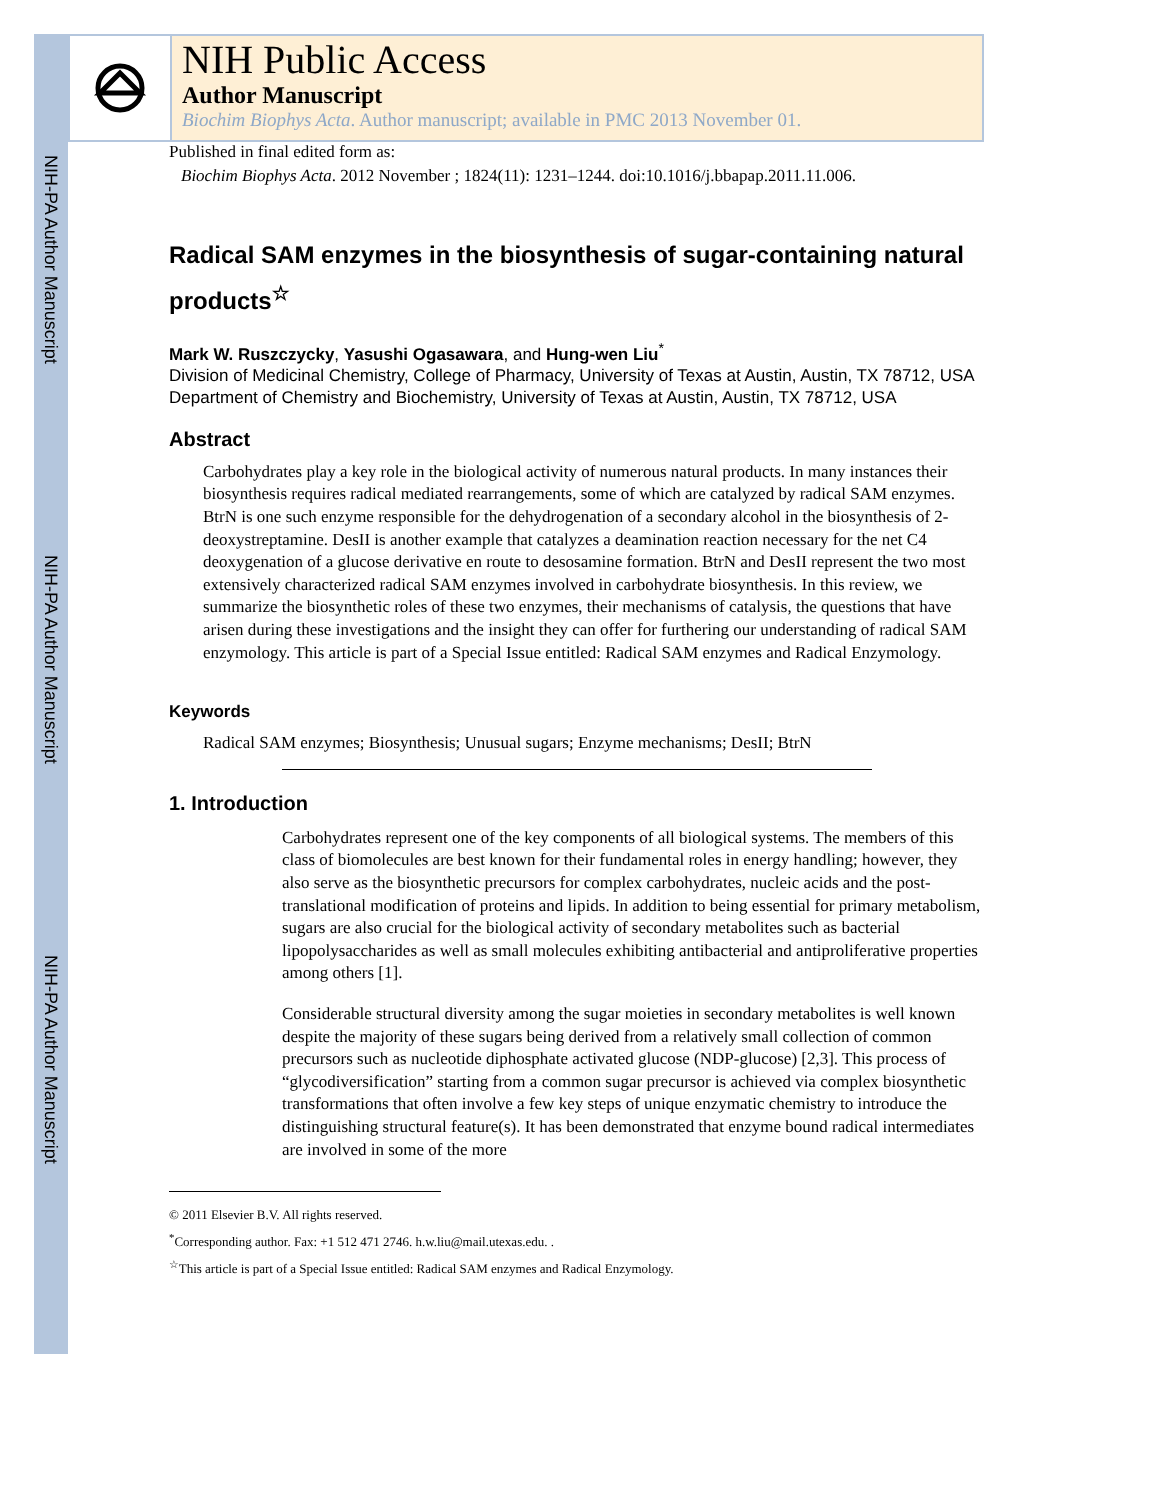NIH-PA Author Manuscript
NIH-PA Author Manuscript
NIH-PA Author Manuscript
NIH Public Access
Author Manuscript
Biochim Biophys Acta. Author manuscript; available in PMC 2013 November 01.
Published in final edited form as:
Biochim Biophys Acta. 2012 November ; 1824(11): 1231–1244. doi:10.1016/j.bbapap.2011.11.006.
Radical SAM enzymes in the biosynthesis of sugar-containing natural products<sup>☆</sup>
Mark W. Ruszczycky, Yasushi Ogasawara, and Hung-wen Liu<sup>*</sup>
Division of Medicinal Chemistry, College of Pharmacy, University of Texas at Austin, Austin, TX 78712, USA Department of Chemistry and Biochemistry, University of Texas at Austin, Austin, TX 78712, USA
Abstract
Carbohydrates play a key role in the biological activity of numerous natural products. In many instances their biosynthesis requires radical mediated rearrangements, some of which are catalyzed by radical SAM enzymes. BtrN is one such enzyme responsible for the dehydrogenation of a secondary alcohol in the biosynthesis of 2-deoxystreptamine. DesII is another example that catalyzes a deamination reaction necessary for the net C4 deoxygenation of a glucose derivative en route to desosamine formation. BtrN and DesII represent the two most extensively characterized radical SAM enzymes involved in carbohydrate biosynthesis. In this review, we summarize the biosynthetic roles of these two enzymes, their mechanisms of catalysis, the questions that have arisen during these investigations and the insight they can offer for furthering our understanding of radical SAM enzymology. This article is part of a Special Issue entitled: Radical SAM enzymes and Radical Enzymology.
Keywords
Radical SAM enzymes; Biosynthesis; Unusual sugars; Enzyme mechanisms; DesII; BtrN
1. Introduction
Carbohydrates represent one of the key components of all biological systems. The members of this class of biomolecules are best known for their fundamental roles in energy handling; however, they also serve as the biosynthetic precursors for complex carbohydrates, nucleic acids and the post-translational modification of proteins and lipids. In addition to being essential for primary metabolism, sugars are also crucial for the biological activity of secondary metabolites such as bacterial lipopolysaccharides as well as small molecules exhibiting antibacterial and antiproliferative properties among others [1].
Considerable structural diversity among the sugar moieties in secondary metabolites is well known despite the majority of these sugars being derived from a relatively small collection of common precursors such as nucleotide diphosphate activated glucose (NDP-glucose) [2,3]. This process of “glycodiversification” starting from a common sugar precursor is achieved via complex biosynthetic transformations that often involve a few key steps of unique enzymatic chemistry to introduce the distinguishing structural feature(s). It has been demonstrated that enzyme bound radical intermediates are involved in some of the more
© 2011 Elsevier B.V. All rights reserved.
<sup>*</sup> Corresponding author. Fax: +1 512 471 2746. h.w.liu@mail.utexas.edu. .
<sup>☆</sup>This article is part of a Special Issue entitled: Radical SAM enzymes and Radical Enzymology.